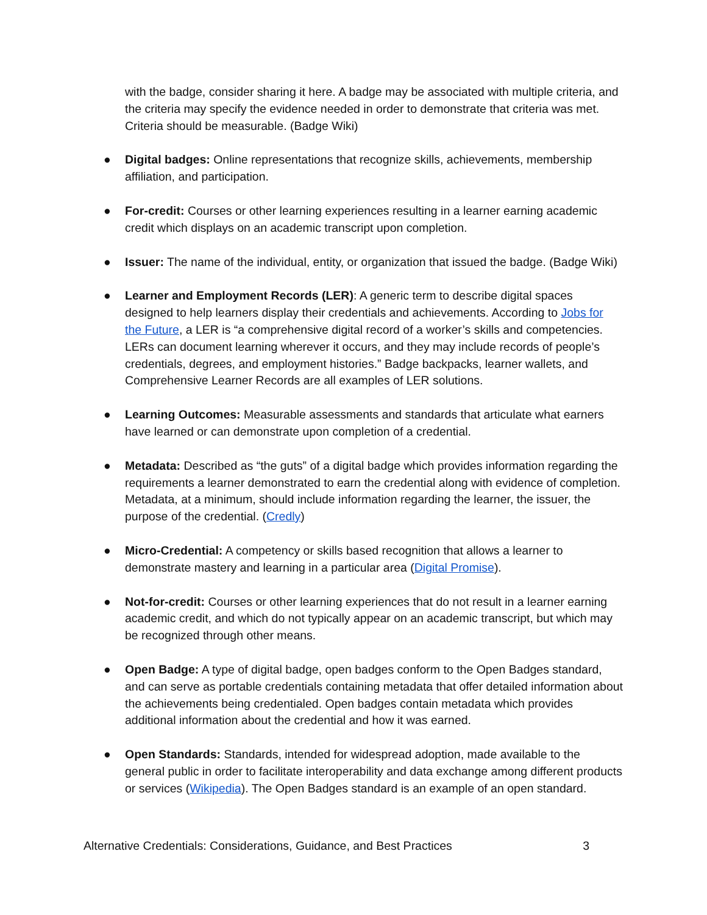with the badge, consider sharing it here. A badge may be associated with multiple criteria, and the criteria may specify the evidence needed in order to demonstrate that criteria was met. Criteria should be measurable. (Badge Wiki)
● Digital badges: Online representations that recognize skills, achievements, membership affiliation, and participation.
● For-credit: Courses or other learning experiences resulting in a learner earning academic credit which displays on an academic transcript upon completion.
● Issuer: The name of the individual, entity, or organization that issued the badge. (Badge Wiki)
● Learner and Employment Records (LER): A generic term to describe digital spaces designed to help learners display their credentials and achievements. According to Jobs for the Future, a LER is “a comprehensive digital record of a worker’s skills and competencies. LERs can document learning wherever it occurs, and they may include records of people’s credentials, degrees, and employment histories.” Badge backpacks, learner wallets, and Comprehensive Learner Records are all examples of LER solutions.
● Learning Outcomes: Measurable assessments and standards that articulate what earners have learned or can demonstrate upon completion of a credential.
● Metadata: Described as “the guts” of a digital badge which provides information regarding the requirements a learner demonstrated to earn the credential along with evidence of completion. Metadata, at a minimum, should include information regarding the learner, the issuer, the purpose of the credential. (Credly)
● Micro-Credential: A competency or skills based recognition that allows a learner to demonstrate mastery and learning in a particular area (Digital Promise).
● Not-for-credit: Courses or other learning experiences that do not result in a learner earning academic credit, and which do not typically appear on an academic transcript, but which may be recognized through other means.
● Open Badge: A type of digital badge, open badges conform to the Open Badges standard, and can serve as portable credentials containing metadata that offer detailed information about the achievements being credentialed. Open badges contain metadata which provides additional information about the credential and how it was earned.
● Open Standards: Standards, intended for widespread adoption, made available to the general public in order to facilitate interoperability and data exchange among different products or services (Wikipedia). The Open Badges standard is an example of an open standard.
Alternative Credentials: Considerations, Guidance, and Best Practices 3